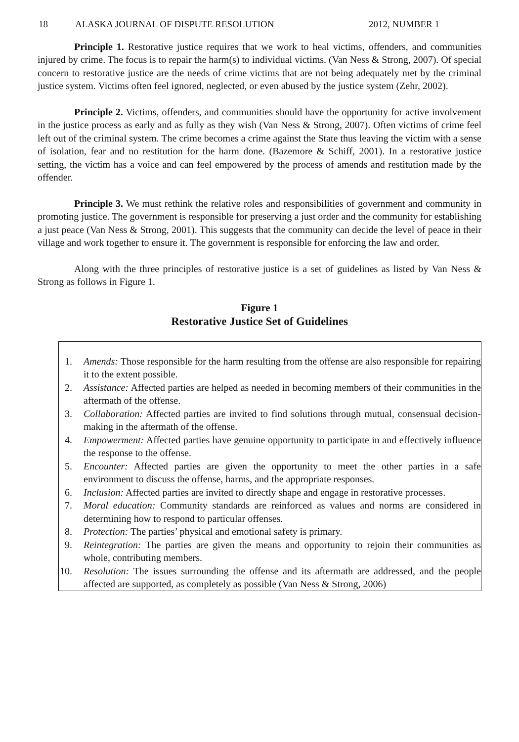18 ALASKA JOURNAL OF DISPUTE RESOLUTION 2012, NUMBER 1
Principle 1. Restorative justice requires that we work to heal victims, offenders, and communities injured by crime. The focus is to repair the harm(s) to individual victims. (Van Ness & Strong, 2007). Of special concern to restorative justice are the needs of crime victims that are not being adequately met by the criminal justice system. Victims often feel ignored, neglected, or even abused by the justice system (Zehr, 2002).
Principle 2. Victims, offenders, and communities should have the opportunity for active involvement in the justice process as early and as fully as they wish (Van Ness & Strong, 2007). Often victims of crime feel left out of the criminal system. The crime becomes a crime against the State thus leaving the victim with a sense of isolation, fear and no restitution for the harm done. (Bazemore & Schiff, 2001). In a restorative justice setting, the victim has a voice and can feel empowered by the process of amends and restitution made by the offender.
Principle 3. We must rethink the relative roles and responsibilities of government and community in promoting justice. The government is responsible for preserving a just order and the community for establishing a just peace (Van Ness & Strong, 2001). This suggests that the community can decide the level of peace in their village and work together to ensure it. The government is responsible for enforcing the law and order.
Along with the three principles of restorative justice is a set of guidelines as listed by Van Ness & Strong as follows in Figure 1.
Figure 1
Restorative Justice Set of Guidelines
1. Amends: Those responsible for the harm resulting from the offense are also responsible for repairing it to the extent possible.
2. Assistance: Affected parties are helped as needed in becoming members of their communities in the aftermath of the offense.
3. Collaboration: Affected parties are invited to find solutions through mutual, consensual decision-making in the aftermath of the offense.
4. Empowerment: Affected parties have genuine opportunity to participate in and effectively influence the response to the offense.
5. Encounter: Affected parties are given the opportunity to meet the other parties in a safe environment to discuss the offense, harms, and the appropriate responses.
6. Inclusion: Affected parties are invited to directly shape and engage in restorative processes.
7. Moral education: Community standards are reinforced as values and norms are considered in determining how to respond to particular offenses.
8. Protection: The parties’ physical and emotional safety is primary.
9. Reintegration: The parties are given the means and opportunity to rejoin their communities as whole, contributing members.
10. Resolution: The issues surrounding the offense and its aftermath are addressed, and the people affected are supported, as completely as possible (Van Ness & Strong, 2006)